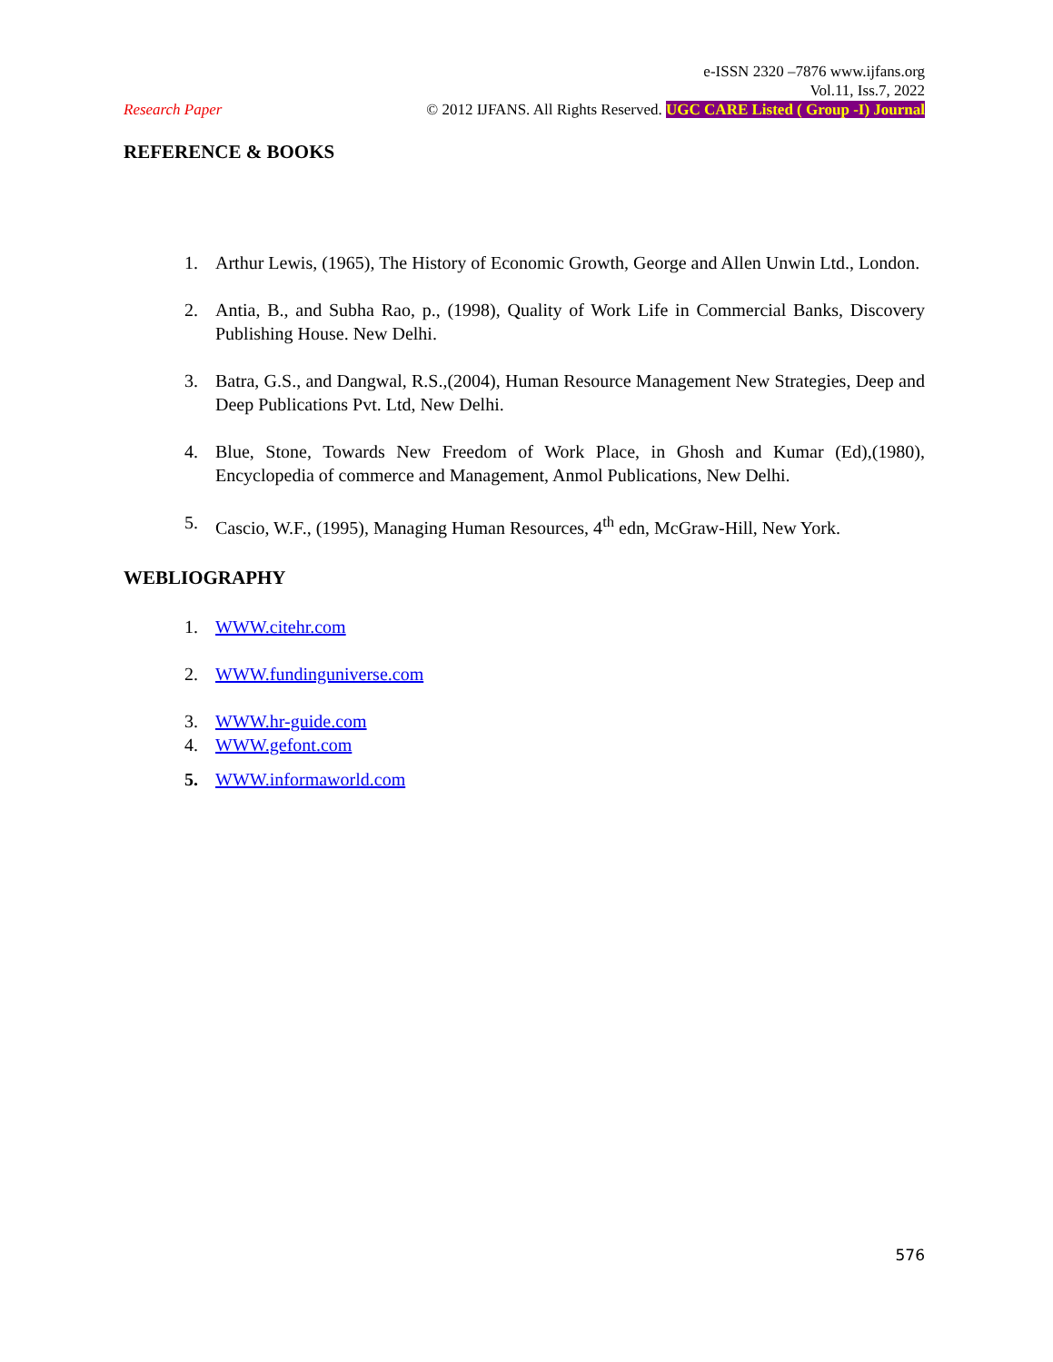e-ISSN 2320 –7876 www.ijfans.org
Vol.11, Iss.7, 2022
Research Paper © 2012 IJFANS. All Rights Reserved. UGC CARE Listed ( Group -I) Journal
REFERENCE & BOOKS
1. Arthur Lewis, (1965), The History of Economic Growth, George and Allen Unwin Ltd., London.
2. Antia, B., and Subha Rao, p., (1998), Quality of Work Life in Commercial Banks, Discovery Publishing House. New Delhi.
3. Batra, G.S., and Dangwal, R.S.,(2004), Human Resource Management New Strategies, Deep and Deep Publications Pvt. Ltd, New Delhi.
4. Blue, Stone, Towards New Freedom of Work Place, in Ghosh and Kumar (Ed),(1980), Encyclopedia of commerce and Management, Anmol Publications, New Delhi.
5. Cascio, W.F., (1995), Managing Human Resources, 4<sup>th</sup> edn, McGraw-Hill, New York.
WEBLIOGRAPHY
1. WWW.citehr.com
2. WWW.fundinguniverse.com
3. WWW.hr-guide.com
4. WWW.gefont.com
5. WWW.informaworld.com
576